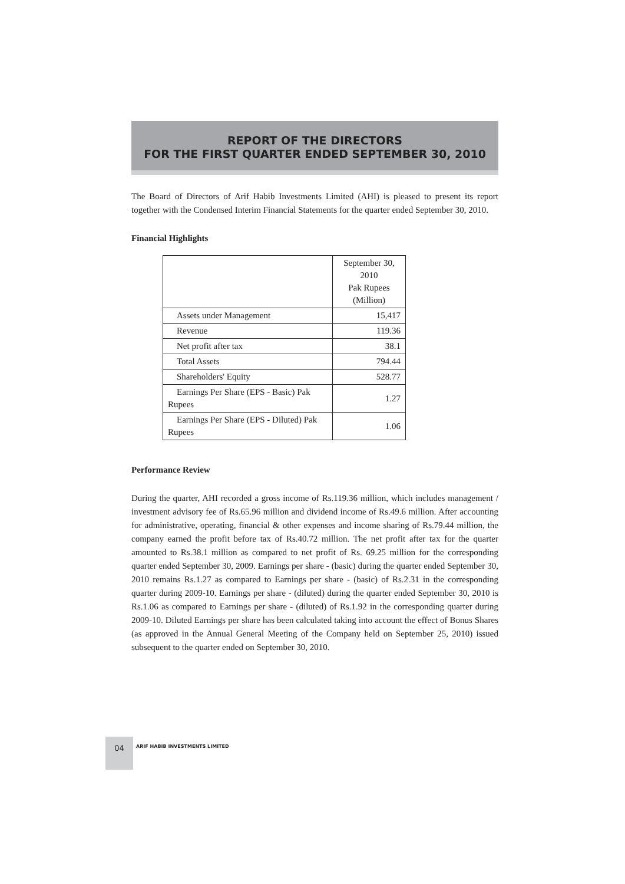REPORT OF THE DIRECTORS
FOR THE FIRST QUARTER ENDED SEPTEMBER 30, 2010
The Board of Directors of Arif Habib Investments Limited (AHI) is pleased to present its report together with the Condensed Interim Financial Statements for the quarter ended September 30, 2010.
Financial Highlights
| | September 30, 2010 Pak Rupees (Million) |
| Assets under Management | 15,417 |
| Revenue | 119.36 |
| Net profit after tax | 38.1 |
| Total Assets | 794.44 |
| Shareholders' Equity | 528.77 |
| Earnings Per Share (EPS - Basic) Pak Rupees | 1.27 |
| Earnings Per Share (EPS - Diluted) Pak Rupees | 1.06 |
Performance Review
During the quarter, AHI recorded a gross income of Rs.119.36 million, which includes management / investment advisory fee of Rs.65.96 million and dividend income of Rs.49.6 million. After accounting for administrative, operating, financial & other expenses and income sharing of Rs.79.44 million, the company earned the profit before tax of Rs.40.72 million. The net profit after tax for the quarter amounted to Rs.38.1 million as compared to net profit of Rs. 69.25 million for the corresponding quarter ended September 30, 2009. Earnings per share - (basic) during the quarter ended September 30, 2010 remains Rs.1.27 as compared to Earnings per share - (basic) of Rs.2.31 in the corresponding quarter during 2009-10. Earnings per share - (diluted) during the quarter ended September 30, 2010 is Rs.1.06 as compared to Earnings per share - (diluted) of Rs.1.92 in the corresponding quarter during 2009-10. Diluted Earnings per share has been calculated taking into account the effect of Bonus Shares (as approved in the Annual General Meeting of the Company held on September 25, 2010) issued subsequent to the quarter ended on September 30, 2010.
04
ARIF HABIB INVESTMENTS LIMITED